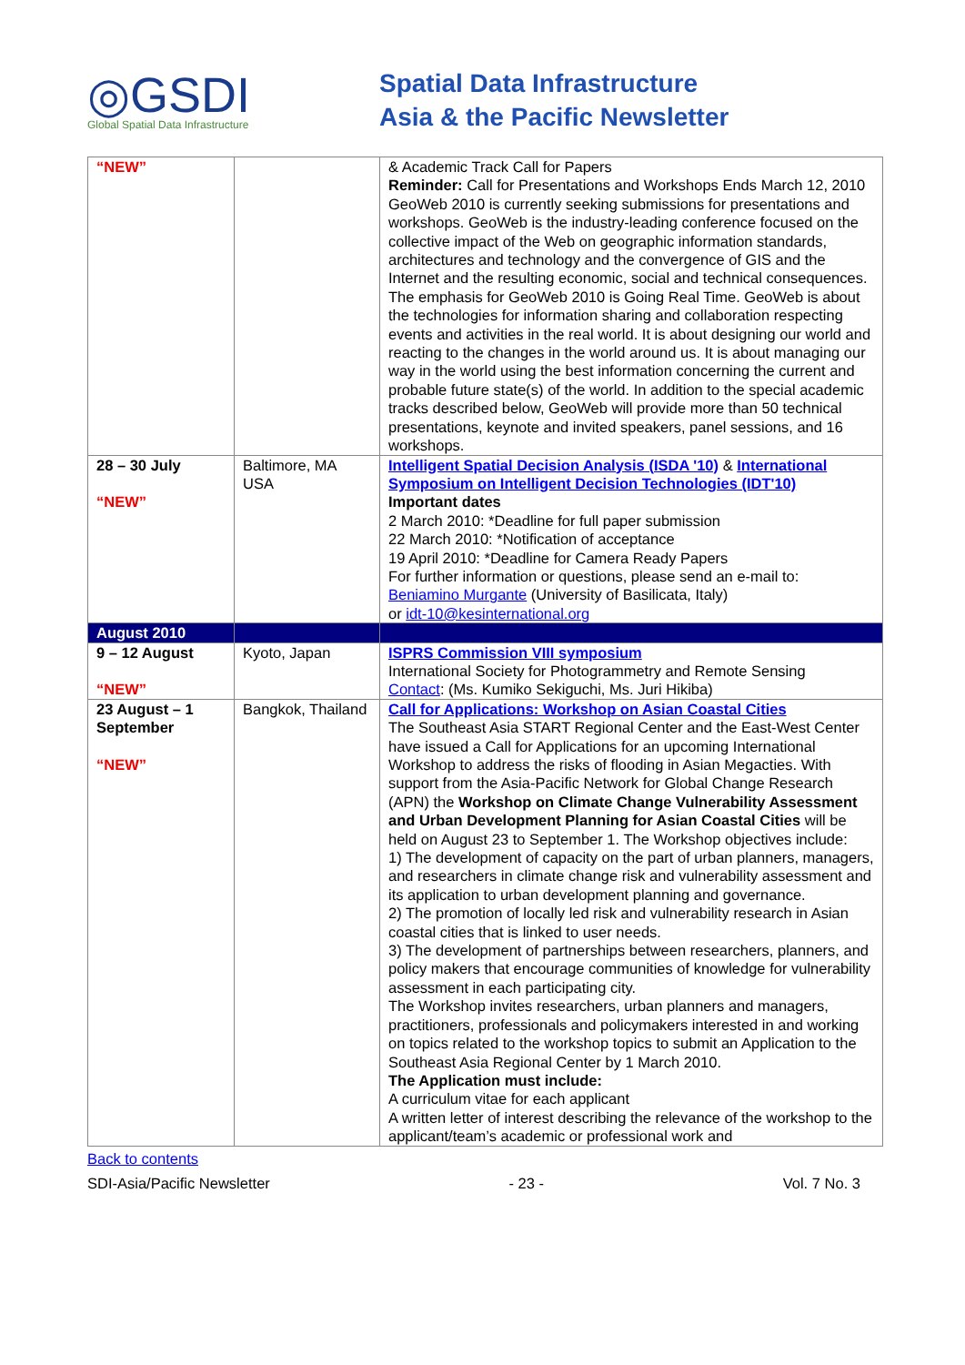◎GSDI
Global Spatial Data Infrastructure
Spatial Data Infrastructure
Asia & the Pacific Newsletter
| “NEW” | | & Academic Track Call for Papers Reminder: Call for Presentations and Workshops Ends March 12, 2010 GeoWeb 2010 is currently seeking submissions for presentations and workshops. GeoWeb is the industry-leading conference focused on the collective impact of the Web on geographic information standards, architectures and technology and the convergence of GIS and the Internet and the resulting economic, social and technical consequences. The emphasis for GeoWeb 2010 is Going Real Time. GeoWeb is about the technologies for information sharing and collaboration respecting events and activities in the real world. It is about designing our world and reacting to the changes in the world around us. It is about managing our way in the world using the best information concerning the current and probable future state(s) of the world. In addition to the special academic tracks described below, GeoWeb will provide more than 50 technical presentations, keynote and invited speakers, panel sessions, and 16 workshops. |
| 28 – 30 July “NEW” | Baltimore, MA USA | Intelligent Spatial Decision Analysis (ISDA '10) & International Symposium on Intelligent Decision Technologies (IDT'10) Important dates 2 March 2010: *Deadline for full paper submission 22 March 2010: *Notification of acceptance 19 April 2010: *Deadline for Camera Ready Papers For further information or questions, please send an e-mail to: Beniamino Murgante (University of Basilicata, Italy) or idt-10@kesinternational.org |
| August 2010 | | |
| 9 – 12 August “NEW” | Kyoto, Japan | ISPRS Commission VIII symposium International Society for Photogrammetry and Remote Sensing Contact : (Ms. Kumiko Sekiguchi, Ms. Juri Hikiba) |
| 23 August – 1 September “NEW” | Bangkok, Thailand | Call for Applications: Workshop on Asian Coastal Cities The Southeast Asia START Regional Center and the East-West Center have issued a Call for Applications for an upcoming International Workshop to address the risks of flooding in Asian Megacties. With support from the Asia-Pacific Network for Global Change Research (APN) the Workshop on Climate Change Vulnerability Assessment and Urban Development Planning for Asian Coastal Cities will be held on August 23 to September 1. The Workshop objectives include: 1) The development of capacity on the part of urban planners, managers, and researchers in climate change risk and vulnerability assessment and its application to urban development planning and governance. 2) The promotion of locally led risk and vulnerability research in Asian coastal cities that is linked to user needs. 3) The development of partnerships between researchers, planners, and policy makers that encourage communities of knowledge for vulnerability assessment in each participating city. The Workshop invites researchers, urban planners and managers, practitioners, professionals and policymakers interested in and working on topics related to the workshop topics to submit an Application to the Southeast Asia Regional Center by 1 March 2010. The Application must include: A curriculum vitae for each applicant A written letter of interest describing the relevance of the workshop to the applicant/team’s academic or professional work and |
Back to contents
SDI-Asia/Pacific Newsletter - 23 - Vol. 7 No. 3